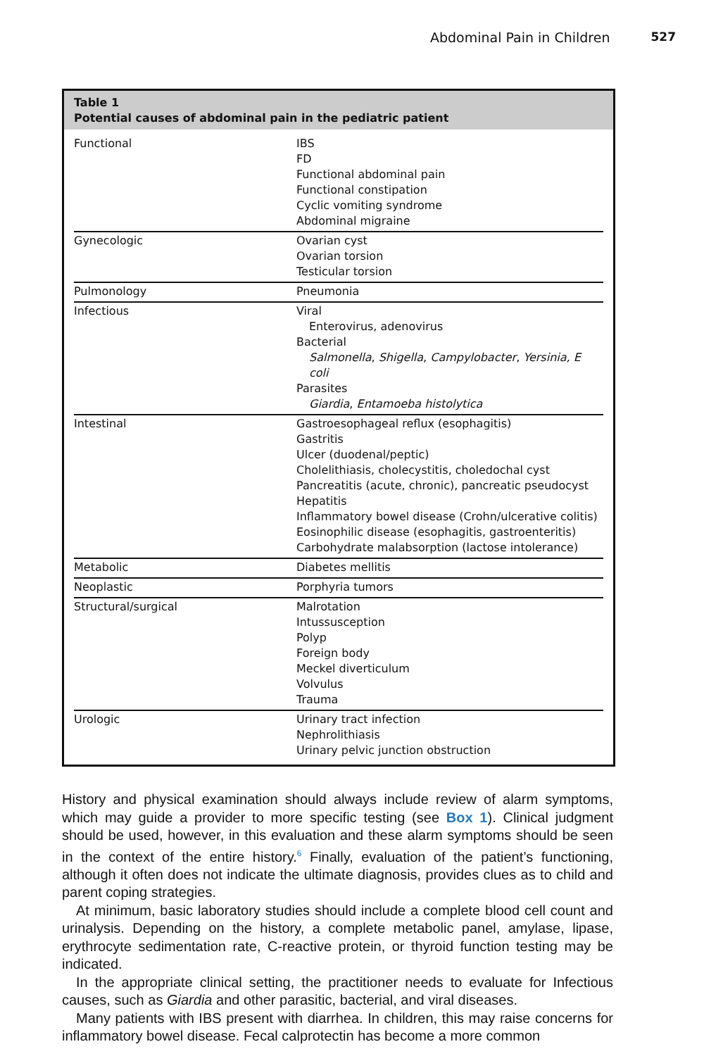Abdominal Pain in Children 527
Table 1
Potential causes of abdominal pain in the pediatric patient
| Functional | IBS FD Functional abdominal pain Functional constipation Cyclic vomiting syndrome Abdominal migraine |
| Gynecologic | Ovarian cyst Ovarian torsion Testicular torsion |
| Pulmonology | Pneumonia |
| Infectious | Viral Enterovirus, adenovirus Bacterial Salmonella , Shigella , Campylobacter , Yersinia, E coli Parasites Giardia , Entamoeba histolytica |
| Intestinal | Gastroesophageal reflux (esophagitis) Gastritis Ulcer (duodenal/peptic) Cholelithiasis, cholecystitis, choledochal cyst Pancreatitis (acute, chronic), pancreatic pseudocyst Hepatitis Inflammatory bowel disease (Crohn/ulcerative colitis) Eosinophilic disease (esophagitis, gastroenteritis) Carbohydrate malabsorption (lactose intolerance) |
| Metabolic | Diabetes mellitis |
| Neoplastic | Porphyria tumors |
| Structural/surgical | Malrotation Intussusception Polyp Foreign body Meckel diverticulum Volvulus Trauma |
| Urologic | Urinary tract infection Nephrolithiasis Urinary pelvic junction obstruction |
History and physical examination should always include review of alarm symptoms, which may guide a provider to more specific testing (see Box 1). Clinical judgment should be used, however, in this evaluation and these alarm symptoms should be seen in the context of the entire history.<sup>6</sup> Finally, evaluation of the patient’s functioning, although it often does not indicate the ultimate diagnosis, provides clues as to child and parent coping strategies.
At minimum, basic laboratory studies should include a complete blood cell count and urinalysis. Depending on the history, a complete metabolic panel, amylase, lipase, erythrocyte sedimentation rate, C-reactive protein, or thyroid function testing may be indicated.
In the appropriate clinical setting, the practitioner needs to evaluate for Infectious causes, such as Giardia and other parasitic, bacterial, and viral diseases.
Many patients with IBS present with diarrhea. In children, this may raise concerns for inflammatory bowel disease. Fecal calprotectin has become a more common